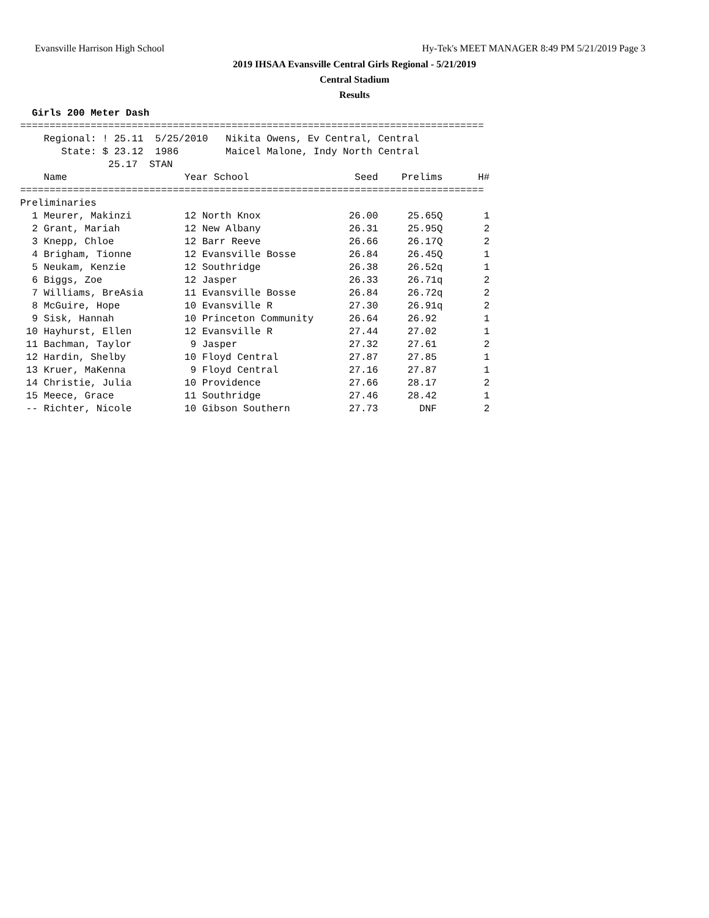Evansville Harrison High School Hy-Tek's MEET MANAGER 8:49 PM 5/21/2019 Page 3
2019 IHSAA Evansville Central Girls Regional - 5/21/2019
Central Stadium
Results
  Girls 200 Meter Dash
===============================================================================
    Regional: ! 25.11  5/25/2010   Nikita Owens, Ev Central, Central
       State: $ 23.12  1986        Maicel Malone, Indy North Central
               25.17  STAN
    Name                    Year School                  Seed    Prelims      H#
===============================================================================
Preliminaries
  1 Meurer, Makinzi         12 North Knox               26.00     25.65Q       1
  2 Grant, Mariah           12 New Albany               26.31     25.95Q       2
  3 Knepp, Chloe            12 Barr Reeve               26.66     26.17Q       2
  4 Brigham, Tionne         12 Evansville Bosse         26.84     26.45Q       1
  5 Neukam, Kenzie          12 Southridge               26.38     26.52q       1
  6 Biggs, Zoe              12 Jasper                   26.33     26.71q       2
  7 Williams, BreAsia       11 Evansville Bosse         26.84     26.72q       2
  8 McGuire, Hope           10 Evansville R             27.30     26.91q       2
  9 Sisk, Hannah            10 Princeton Community      26.64     26.92        1
 10 Hayhurst, Ellen         12 Evansville R             27.44     27.02        1
 11 Bachman, Taylor          9 Jasper                   27.32     27.61        2
 12 Hardin, Shelby          10 Floyd Central            27.87     27.85        1
 13 Kruer, MaKenna           9 Floyd Central            27.16     27.87        1
 14 Christie, Julia         10 Providence               27.66     28.17        2
 15 Meece, Grace            11 Southridge               27.46     28.42        1
 -- Richter, Nicole         10 Gibson Southern          27.73       DNF        2